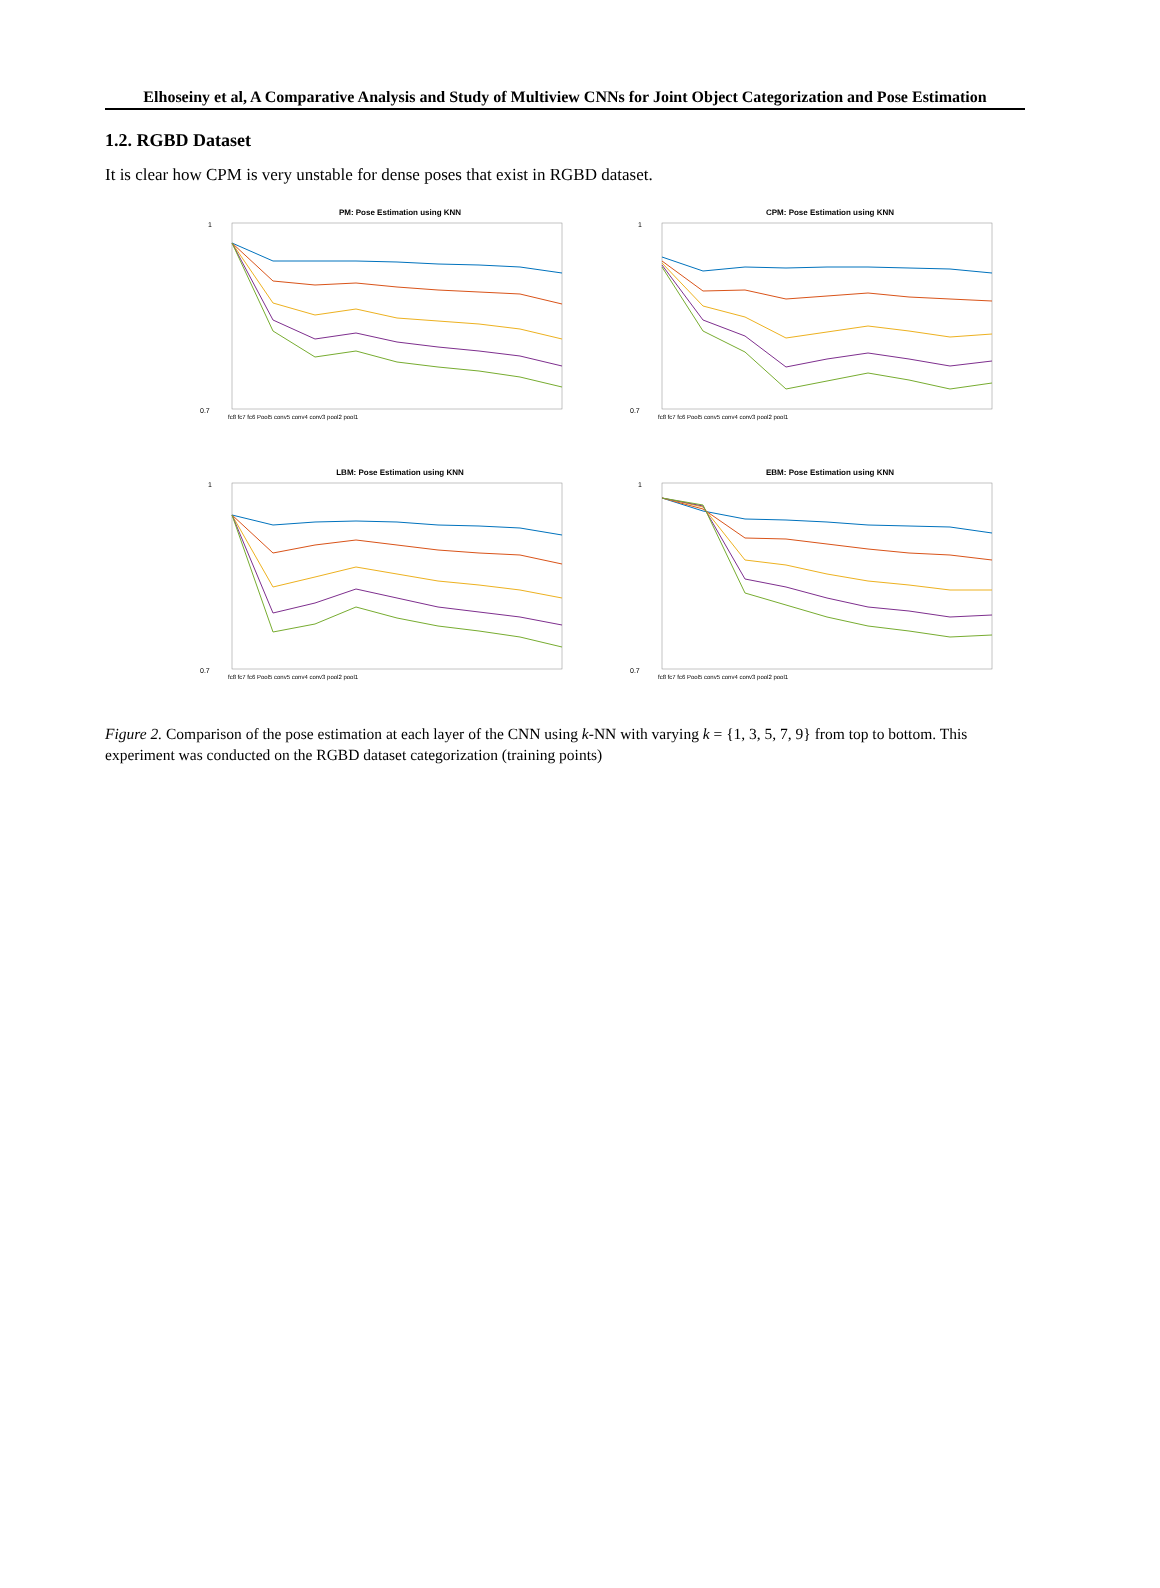Elhoseiny et al, A Comparative Analysis and Study of Multiview CNNs for Joint Object Categorization and Pose Estimation
1.2. RGBD Dataset
It is clear how CPM is very unstable for dense poses that exist in RGBD dataset.
PM: Pose Estimation using KNN
1
0.7
fc8 fc7 fc6 Pool5 conv5 conv4 conv3 pool2 pool1
CPM: Pose Estimation using KNN
1
0.7
fc8 fc7 fc6 Pool5 conv5 conv4 conv3 pool2 pool1
LBM: Pose Estimation using KNN
1
0.7
fc8 fc7 fc6 Pool5 conv5 conv4 conv3 pool2 pool1
EBM: Pose Estimation using KNN
1
0.7
fc8 fc7 fc6 Pool5 conv5 conv4 conv3 pool2 pool1
Figure 2. Comparison of the pose estimation at each layer of the CNN using k-NN with varying k = {1, 3, 5, 7, 9} from top to bottom. This experiment was conducted on the RGBD dataset categorization (training points)